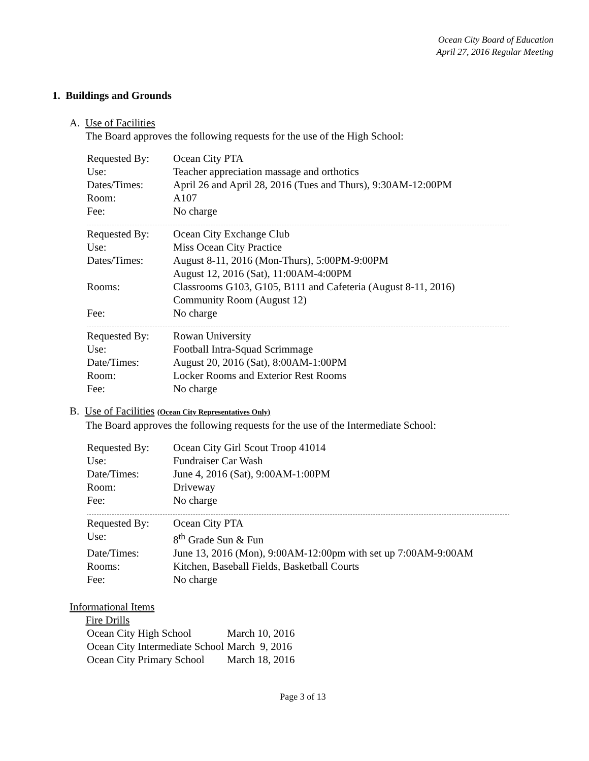Ocean City Board of Education
April 27, 2016 Regular Meeting
1. Buildings and Grounds
A. Use of Facilities
The Board approves the following requests for the use of the High School:
| Requested By: | Ocean City PTA |
| Use: | Teacher appreciation massage and orthotics |
| Dates/Times: | April 26 and April 28, 2016 (Tues and Thurs), 9:30AM-12:00PM |
| Room: | A107 |
| Fee: | No charge |
| Requested By: | Ocean City Exchange Club |
| Use: | Miss Ocean City Practice |
| Dates/Times: | August 8-11, 2016 (Mon-Thurs), 5:00PM-9:00PM August 12, 2016 (Sat), 11:00AM-4:00PM |
| Rooms: | Classrooms G103, G105, B111 and Cafeteria (August 8-11, 2016) Community Room (August 12) |
| Fee: | No charge |
| Requested By: | Rowan University |
| Use: | Football Intra-Squad Scrimmage |
| Date/Times: | August 20, 2016 (Sat), 8:00AM-1:00PM |
| Room: | Locker Rooms and Exterior Rest Rooms |
| Fee: | No charge |
B. Use of Facilities (Ocean City Representatives Only)
The Board approves the following requests for the use of the Intermediate School:
| Requested By: | Ocean City Girl Scout Troop 41014 |
| Use: | Fundraiser Car Wash |
| Date/Times: | June 4, 2016 (Sat), 9:00AM-1:00PM |
| Room: | Driveway |
| Fee: | No charge |
| Requested By: | Ocean City PTA |
| Use: | 8<sup>th</sup> Grade Sun & Fun |
| Date/Times: | June 13, 2016 (Mon), 9:00AM-12:00pm with set up 7:00AM-9:00AM |
| Rooms: | Kitchen, Baseball Fields, Basketball Courts |
| Fee: | No charge |
Informational Items
Fire Drills
| Ocean City High School | March 10, 2016 |
| Ocean City Intermediate School | March 9, 2016 |
| Ocean City Primary School | March 18, 2016 |
Page 3 of 13